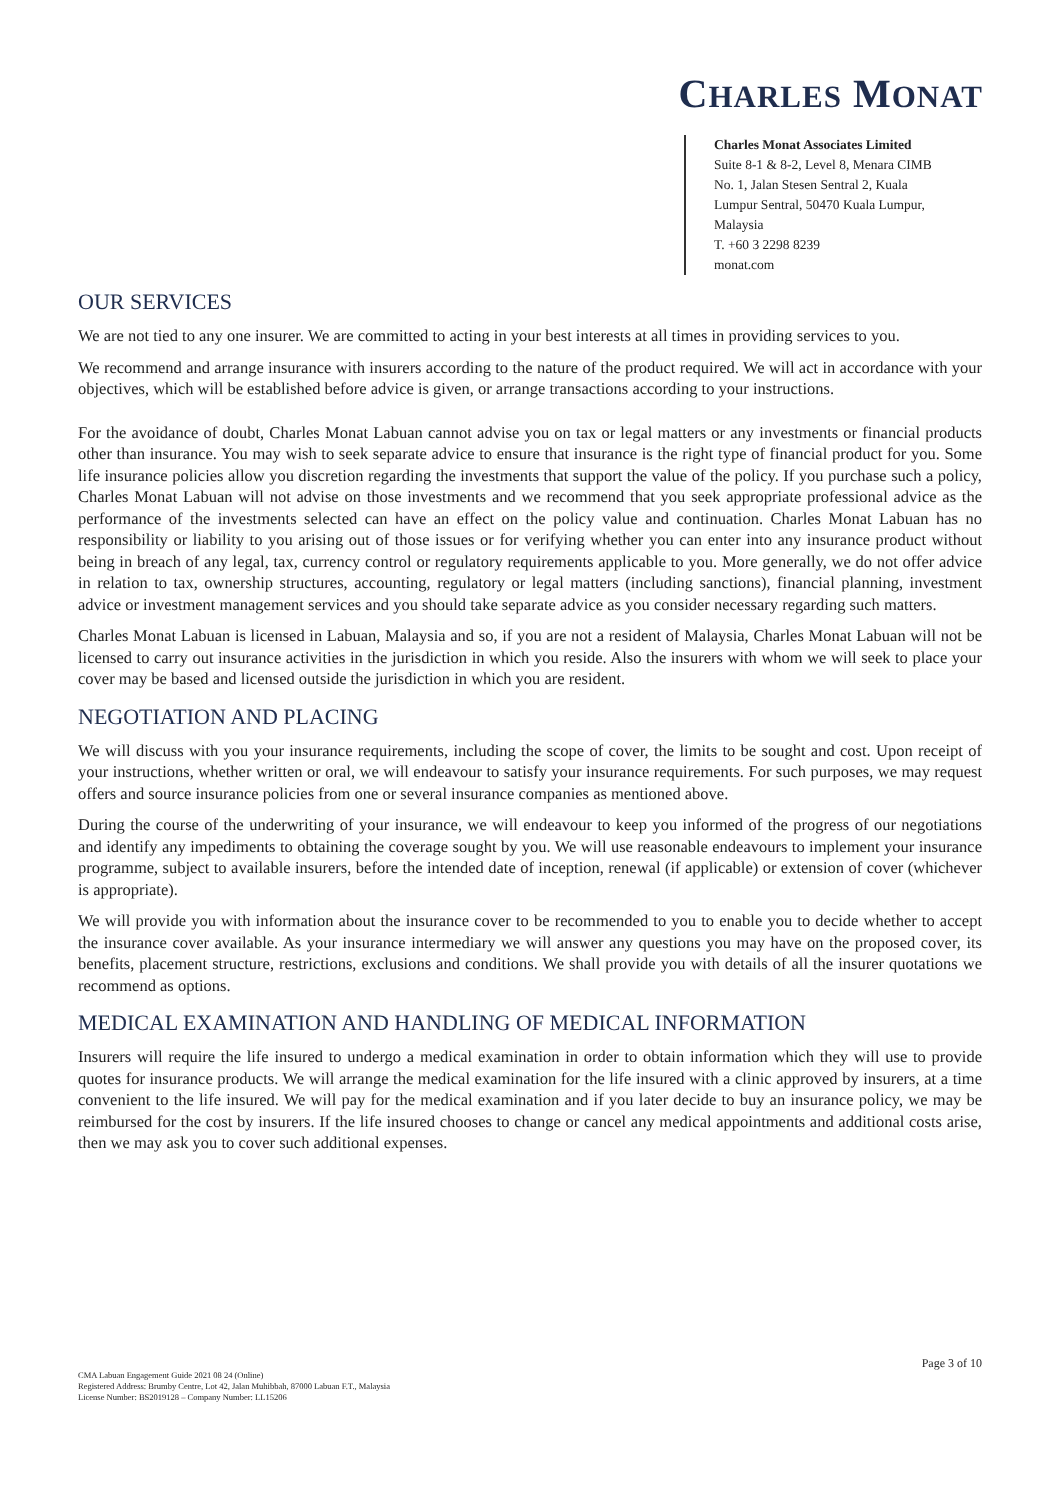CHARLES MONAT
Charles Monat Associates Limited
Suite 8-1 & 8-2, Level 8, Menara CIMB
No. 1, Jalan Stesen Sentral 2, Kuala
Lumpur Sentral, 50470 Kuala Lumpur,
Malaysia
T. +60 3 2298 8239
monat.com
OUR SERVICES
We are not tied to any one insurer. We are committed to acting in your best interests at all times in providing services to you.
We recommend and arrange insurance with insurers according to the nature of the product required. We will act in accordance with your objectives, which will be established before advice is given, or arrange transactions according to your instructions.
For the avoidance of doubt, Charles Monat Labuan cannot advise you on tax or legal matters or any investments or financial products other than insurance. You may wish to seek separate advice to ensure that insurance is the right type of financial product for you. Some life insurance policies allow you discretion regarding the investments that support the value of the policy. If you purchase such a policy, Charles Monat Labuan will not advise on those investments and we recommend that you seek appropriate professional advice as the performance of the investments selected can have an effect on the policy value and continuation. Charles Monat Labuan has no responsibility or liability to you arising out of those issues or for verifying whether you can enter into any insurance product without being in breach of any legal, tax, currency control or regulatory requirements applicable to you. More generally, we do not offer advice in relation to tax, ownership structures, accounting, regulatory or legal matters (including sanctions), financial planning, investment advice or investment management services and you should take separate advice as you consider necessary regarding such matters.
Charles Monat Labuan is licensed in Labuan, Malaysia and so, if you are not a resident of Malaysia, Charles Monat Labuan will not be licensed to carry out insurance activities in the jurisdiction in which you reside. Also the insurers with whom we will seek to place your cover may be based and licensed outside the jurisdiction in which you are resident.
NEGOTIATION AND PLACING
We will discuss with you your insurance requirements, including the scope of cover, the limits to be sought and cost. Upon receipt of your instructions, whether written or oral, we will endeavour to satisfy your insurance requirements. For such purposes, we may request offers and source insurance policies from one or several insurance companies as mentioned above.
During the course of the underwriting of your insurance, we will endeavour to keep you informed of the progress of our negotiations and identify any impediments to obtaining the coverage sought by you. We will use reasonable endeavours to implement your insurance programme, subject to available insurers, before the intended date of inception, renewal (if applicable) or extension of cover (whichever is appropriate).
We will provide you with information about the insurance cover to be recommended to you to enable you to decide whether to accept the insurance cover available. As your insurance intermediary we will answer any questions you may have on the proposed cover, its benefits, placement structure, restrictions, exclusions and conditions. We shall provide you with details of all the insurer quotations we recommend as options.
MEDICAL EXAMINATION AND HANDLING OF MEDICAL INFORMATION
Insurers will require the life insured to undergo a medical examination in order to obtain information which they will use to provide quotes for insurance products. We will arrange the medical examination for the life insured with a clinic approved by insurers, at a time convenient to the life insured. We will pay for the medical examination and if you later decide to buy an insurance policy, we may be reimbursed for the cost by insurers. If the life insured chooses to change or cancel any medical appointments and additional costs arise, then we may ask you to cover such additional expenses.
Page 3 of 10
CMA Labuan Engagement Guide 2021 08 24 (Online)
Registered Address: Brumby Centre, Lot 42, Jalan Muhibbah, 87000 Labuan F.T., Malaysia
License Number: BS2019128 – Company Number: LL15206